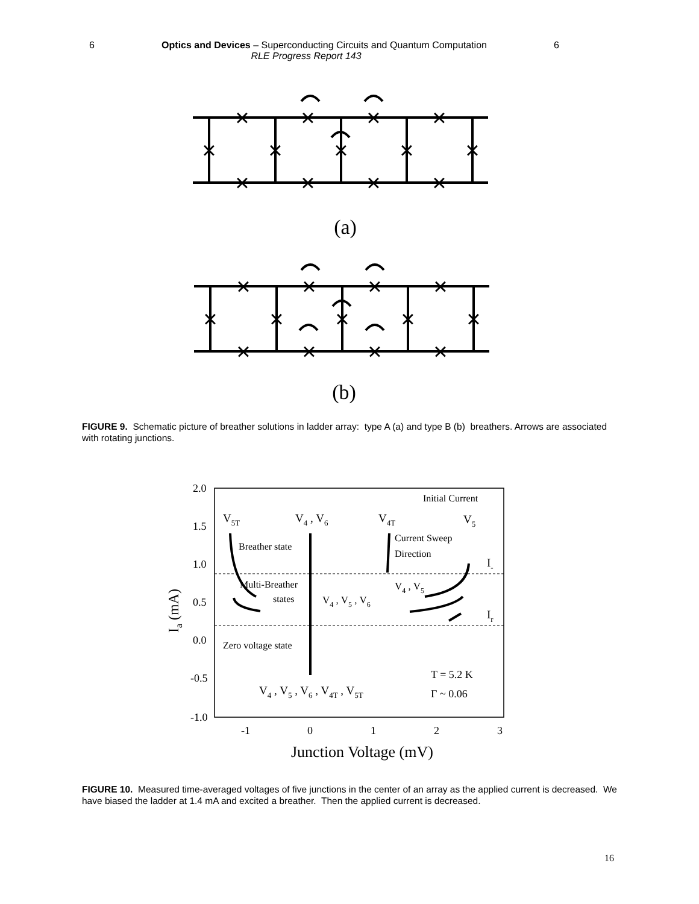6 Optics and Devices – Superconducting Circuits and Quantum Computation 6
RLE Progress Report 143
×
×
×
×
×
×
×
×
×
×
×
×
×
×
×
×
×
×
×
×
×
×
×
×
×
×
(a)
(b)
FIGURE 9. Schematic picture of breather solutions in ladder array: type A (a) and type B (b) breathers. Arrows are associated with rotating junctions.
2.0
1.5
1.0
0.5
0.0
-0.5
-1.0
-1
0
1
2
3
Junction Voltage (mV)
Ia (mA)
Initial Current
V5T
V4 , V6
V4T
V5
Current Sweep
Direction
Breather state
I-
Multi-Breather
states
V4 , V5
V4 , V5 , V6
Ir
Zero voltage state
T = 5.2 K
Γ ~ 0.06
V4 , V5 , V6 , V4T , V5T
FIGURE 10. Measured time-averaged voltages of five junctions in the center of an array as the applied current is decreased. We have biased the ladder at 1.4 mA and excited a breather. Then the applied current is decreased.
16